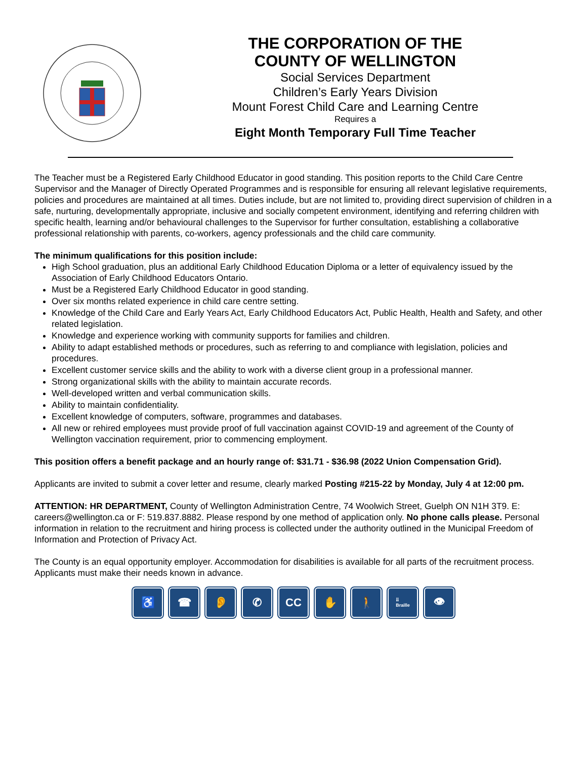THE CORPORATION OF THE
COUNTY OF WELLINGTON
Social Services Department
Children’s Early Years Division
Mount Forest Child Care and Learning Centre
Requires a
Eight Month Temporary Full Time Teacher
The Teacher must be a Registered Early Childhood Educator in good standing. This position reports to the Child Care Centre Supervisor and the Manager of Directly Operated Programmes and is responsible for ensuring all relevant legislative requirements, policies and procedures are maintained at all times. Duties include, but are not limited to, providing direct supervision of children in a safe, nurturing, developmentally appropriate, inclusive and socially competent environment, identifying and referring children with specific health, learning and/or behavioural challenges to the Supervisor for further consultation, establishing a collaborative professional relationship with parents, co-workers, agency professionals and the child care community.
The minimum qualifications for this position include:
High School graduation, plus an additional Early Childhood Education Diploma or a letter of equivalency issued by the Association of Early Childhood Educators Ontario.
Must be a Registered Early Childhood Educator in good standing.
Over six months related experience in child care centre setting.
Knowledge of the Child Care and Early Years Act, Early Childhood Educators Act, Public Health, Health and Safety, and other related legislation.
Knowledge and experience working with community supports for families and children.
Ability to adapt established methods or procedures, such as referring to and compliance with legislation, policies and procedures.
Excellent customer service skills and the ability to work with a diverse client group in a professional manner.
Strong organizational skills with the ability to maintain accurate records.
Well-developed written and verbal communication skills.
Ability to maintain confidentiality.
Excellent knowledge of computers, software, programmes and databases.
All new or rehired employees must provide proof of full vaccination against COVID-19 and agreement of the County of Wellington vaccination requirement, prior to commencing employment.
This position offers a benefit package and an hourly range of: $31.71 - $36.98 (2022 Union Compensation Grid).
Applicants are invited to submit a cover letter and resume, clearly marked Posting #215-22 by Monday, July 4 at 12:00 pm.
ATTENTION: HR DEPARTMENT, County of Wellington Administration Centre, 74 Woolwich Street, Guelph ON N1H 3T9. E: careers@wellington.ca or F: 519.837.8882. Please respond by one method of application only. No phone calls please. Personal information in relation to the recruitment and hiring process is collected under the authority outlined in the Municipal Freedom of Information and Protection of Privacy Act.
The County is an equal opportunity employer. Accommodation for disabilities is available for all parts of the recruitment process. Applicants must make their needs known in advance.
♿ ☎ 👂 ✆ CC ✋ 🚶
⠿
Braille
👁